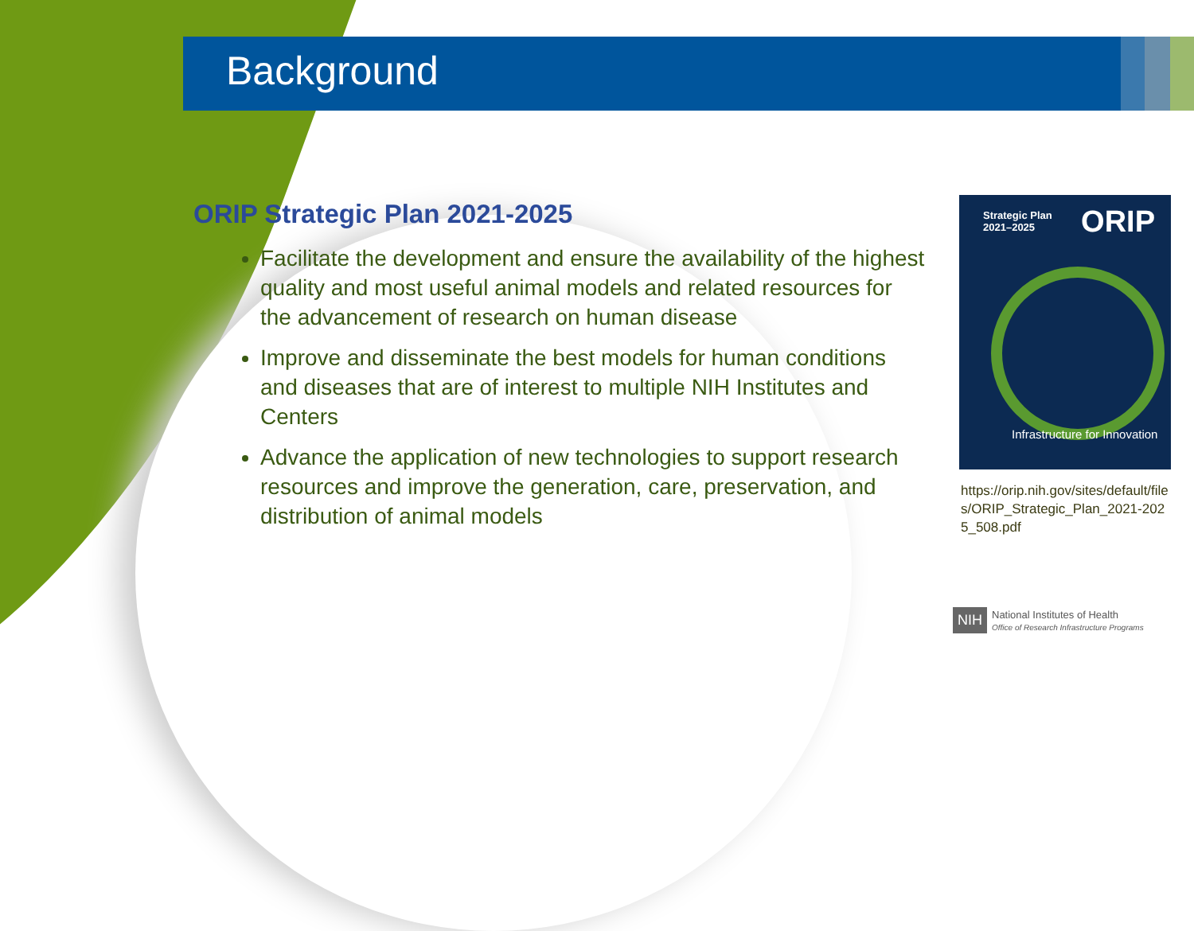Background
ORIP Strategic Plan 2021-2025
Facilitate the development and ensure the availability of the highest quality and most useful animal models and related resources for the advancement of research on human disease
Improve and disseminate the best models for human conditions and diseases that are of interest to multiple NIH Institutes and Centers
Advance the application of new technologies to support research resources and improve the generation, care, preservation, and distribution of animal models
Strategic Plan
2021–2025
ORIP
Infrastructure for Innovation
https://orip.nih.gov/sites/default/files/ORIP_Strategic_Plan_2021-2025_508.pdf
NIH National Institutes of Health
Office of Research Infrastructure Programs